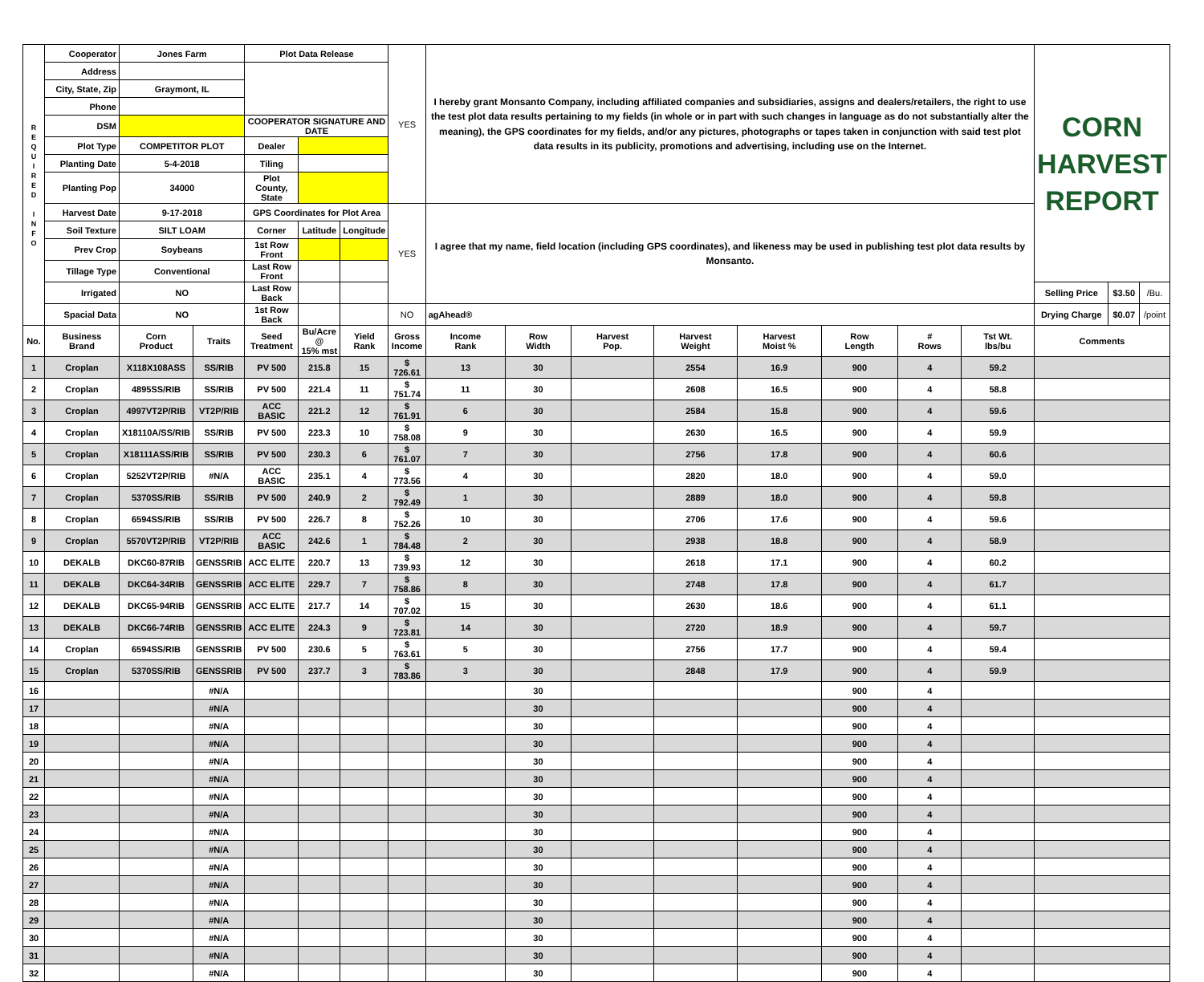| R E Q U I R E D I N F O | Cooperator | Jones Farm | | Plot Data Release | | | YES | I hereby grant Monsanto Company, including affiliated companies and subsidiaries, assigns and dealers/retailers, the right to use the test plot data results pertaining to my fields (in whole or in part with such changes in language as do not substantially alter the meaning), the GPS coordinates for my fields, and/or any pictures, photographs or tapes taken in conjunction with said test plot data results in its publicity, promotions and advertising, including use on the Internet. | | | | | | | | CORN HARVEST REPORT | | |
| | Address | | | | | | | | | | | | | | | | | |
| | City, State, Zip | Graymont, IL | | | | | | | | | | | | | | | | |
| | Phone | | | | | | | | | | | | | | | | | |
| | DSM | | | COOPERATOR SIGNATURE AND DATE | | | | | | | | | | | | | | |
| | Plot Type | COMPETITOR PLOT | | Dealer | | | | | | | | | | | | | | |
| | Planting Date | 5-4-2018 | | Tiling | | | | | | | | | | | | | | |
| | Planting Pop | 34000 | | Plot County, State | | | | | | | | | | | | | | |
| | Harvest Date | 9-17-2018 | | GPS Coordinates for Plot Area | | | YES | I agree that my name, field location (including GPS coordinates), and likeness may be used in publishing test plot data results by Monsanto. | | | | | | | | | | |
| | Soil Texture | SILT LOAM | | Corner | Latitude | Longitude | | | | | | | | | | | | |
| | Prev Crop | Soybeans | | 1st Row Front | | | | | | | | | | | | | | |
| | Tillage Type | Conventional | | Last Row Front | | | | | | | | | | | | | | |
| | Irrigated | NO | | Last Row Back | | | | | | | | | | | | Selling Price | $3.50 | /Bu. |
| | Spacial Data | NO | | 1st Row Back | | | NO | agAhead® | | | | | | | | Drying Charge | $0.07 | /point |
| No. | Business Brand | Corn Product | Traits | Seed Treatment | Bu/Acre @ 15% mst | Yield Rank | Gross Income | Income Rank | Row Width | Harvest Pop. | Harvest Weight | Harvest Moist % | Row Length | # Rows | Tst Wt. lbs/bu | Comments | | |
| 1 | Croplan | X118X108ASS | SS/RIB | PV 500 | 215.8 | 15 | $ 726.61 | 13 | 30 | | 2554 | 16.9 | 900 | 4 | 59.2 | | | |
| 2 | Croplan | 4895SS/RIB | SS/RIB | PV 500 | 221.4 | 11 | $ 751.74 | 11 | 30 | | 2608 | 16.5 | 900 | 4 | 58.8 | | | |
| 3 | Croplan | 4997VT2P/RIB | VT2P/RIB | ACC BASIC | 221.2 | 12 | $ 761.91 | 6 | 30 | | 2584 | 15.8 | 900 | 4 | 59.6 | | | |
| 4 | Croplan | X18110A/SS/RIB | SS/RIB | PV 500 | 223.3 | 10 | $ 758.08 | 9 | 30 | | 2630 | 16.5 | 900 | 4 | 59.9 | | | |
| 5 | Croplan | X18111ASS/RIB | SS/RIB | PV 500 | 230.3 | 6 | $ 761.07 | 7 | 30 | | 2756 | 17.8 | 900 | 4 | 60.6 | | | |
| 6 | Croplan | 5252VT2P/RIB | #N/A | ACC BASIC | 235.1 | 4 | $ 773.56 | 4 | 30 | | 2820 | 18.0 | 900 | 4 | 59.0 | | | |
| 7 | Croplan | 5370SS/RIB | SS/RIB | PV 500 | 240.9 | 2 | $ 792.49 | 1 | 30 | | 2889 | 18.0 | 900 | 4 | 59.8 | | | |
| 8 | Croplan | 6594SS/RIB | SS/RIB | PV 500 | 226.7 | 8 | $ 752.26 | 10 | 30 | | 2706 | 17.6 | 900 | 4 | 59.6 | | | |
| 9 | Croplan | 5570VT2P/RIB | VT2P/RIB | ACC BASIC | 242.6 | 1 | $ 784.48 | 2 | 30 | | 2938 | 18.8 | 900 | 4 | 58.9 | | | |
| 10 | DEKALB | DKC60-87RIB | GENSSRIB | ACC ELITE | 220.7 | 13 | $ 739.93 | 12 | 30 | | 2618 | 17.1 | 900 | 4 | 60.2 | | | |
| 11 | DEKALB | DKC64-34RIB | GENSSRIB | ACC ELITE | 229.7 | 7 | $ 758.86 | 8 | 30 | | 2748 | 17.8 | 900 | 4 | 61.7 | | | |
| 12 | DEKALB | DKC65-94RIB | GENSSRIB | ACC ELITE | 217.7 | 14 | $ 707.02 | 15 | 30 | | 2630 | 18.6 | 900 | 4 | 61.1 | | | |
| 13 | DEKALB | DKC66-74RIB | GENSSRIB | ACC ELITE | 224.3 | 9 | $ 723.81 | 14 | 30 | | 2720 | 18.9 | 900 | 4 | 59.7 | | | |
| 14 | Croplan | 6594SS/RIB | GENSSRIB | PV 500 | 230.6 | 5 | $ 763.61 | 5 | 30 | | 2756 | 17.7 | 900 | 4 | 59.4 | | | |
| 15 | Croplan | 5370SS/RIB | GENSSRIB | PV 500 | 237.7 | 3 | $ 783.86 | 3 | 30 | | 2848 | 17.9 | 900 | 4 | 59.9 | | | |
| 16 | | | #N/A | | | | | | 30 | | | | 900 | 4 | | | | |
| 17 | | | #N/A | | | | | | 30 | | | | 900 | 4 | | | | |
| 18 | | | #N/A | | | | | | 30 | | | | 900 | 4 | | | | |
| 19 | | | #N/A | | | | | | 30 | | | | 900 | 4 | | | | |
| 20 | | | #N/A | | | | | | 30 | | | | 900 | 4 | | | | |
| 21 | | | #N/A | | | | | | 30 | | | | 900 | 4 | | | | |
| 22 | | | #N/A | | | | | | 30 | | | | 900 | 4 | | | | |
| 23 | | | #N/A | | | | | | 30 | | | | 900 | 4 | | | | |
| 24 | | | #N/A | | | | | | 30 | | | | 900 | 4 | | | | |
| 25 | | | #N/A | | | | | | 30 | | | | 900 | 4 | | | | |
| 26 | | | #N/A | | | | | | 30 | | | | 900 | 4 | | | | |
| 27 | | | #N/A | | | | | | 30 | | | | 900 | 4 | | | | |
| 28 | | | #N/A | | | | | | 30 | | | | 900 | 4 | | | | |
| 29 | | | #N/A | | | | | | 30 | | | | 900 | 4 | | | | |
| 30 | | | #N/A | | | | | | 30 | | | | 900 | 4 | | | | |
| 31 | | | #N/A | | | | | | 30 | | | | 900 | 4 | | | | |
| 32 | | | #N/A | | | | | | 30 | | | | 900 | 4 | | | | |